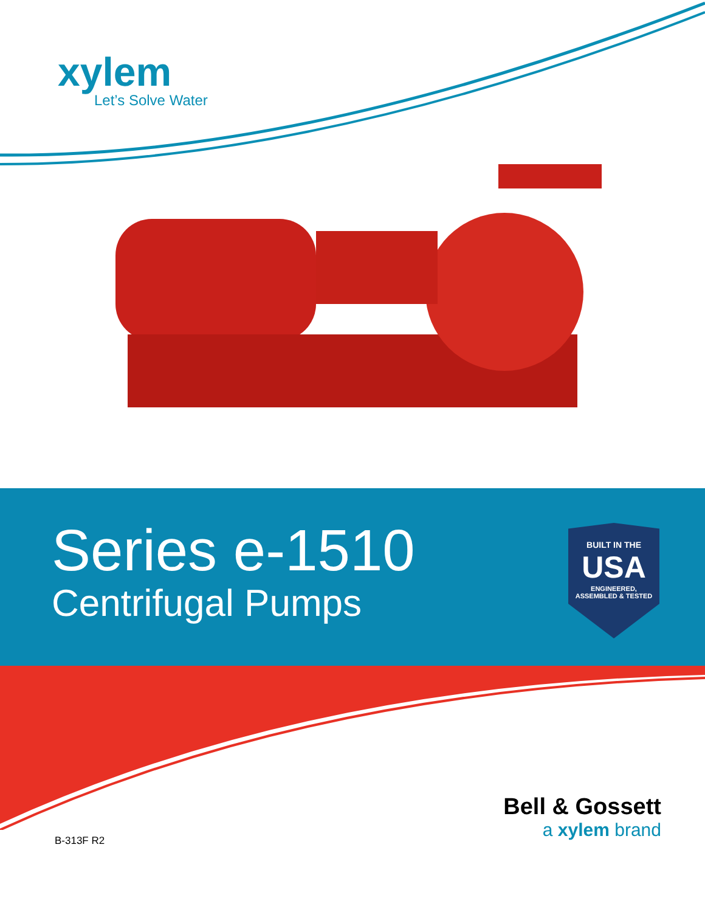xylem
Let’s Solve Water
Series e-1510
Centrifugal Pumps
BUILT IN THE
USA
ENGINEERED,
ASSEMBLED & TESTED
B-313F R2
Bell & Gossett
a xylem brand